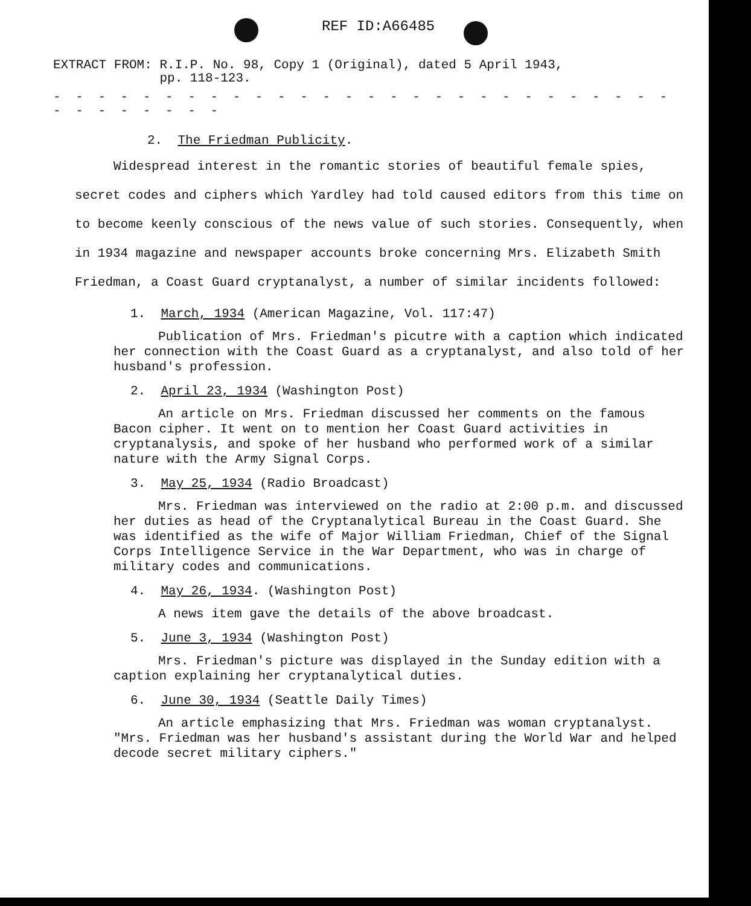REF ID:A66485
EXTRACT FROM: R.I.P. No. 98, Copy 1 (Original), dated 5 April 1943,
pp. 118-123.
- - - - - - - - - - - - - - - - - - - - - - - - - - - - - - - - - - - -
2. The Friedman Publicity.
Widespread interest in the romantic stories of beautiful female spies, secret codes and ciphers which Yardley had told caused editors from this time on to become keenly conscious of the news value of such stories. Consequently, when in 1934 magazine and newspaper accounts broke concerning Mrs. Elizabeth Smith Friedman, a Coast Guard cryptanalyst, a number of similar incidents followed:
1. March, 1934 (American Magazine, Vol. 117:47)
Publication of Mrs. Friedman's picutre with a caption which indicated her connection with the Coast Guard as a cryptanalyst, and also told of her husband's profession.
2. April 23, 1934 (Washington Post)
An article on Mrs. Friedman discussed her comments on the famous Bacon cipher. It went on to mention her Coast Guard activities in cryptanalysis, and spoke of her husband who performed work of a similar nature with the Army Signal Corps.
3. May 25, 1934 (Radio Broadcast)
Mrs. Friedman was interviewed on the radio at 2:00 p.m. and discussed her duties as head of the Cryptanalytical Bureau in the Coast Guard. She was identified as the wife of Major William Friedman, Chief of the Signal Corps Intelligence Service in the War Department, who was in charge of military codes and communications.
4. May 26, 1934. (Washington Post)
A news item gave the details of the above broadcast.
5. June 3, 1934 (Washington Post)
Mrs. Friedman's picture was displayed in the Sunday edition with a caption explaining her cryptanalytical duties.
6. June 30, 1934 (Seattle Daily Times)
An article emphasizing that Mrs. Friedman was woman cryptanalyst. "Mrs. Friedman was her husband's assistant during the World War and helped decode secret military ciphers."